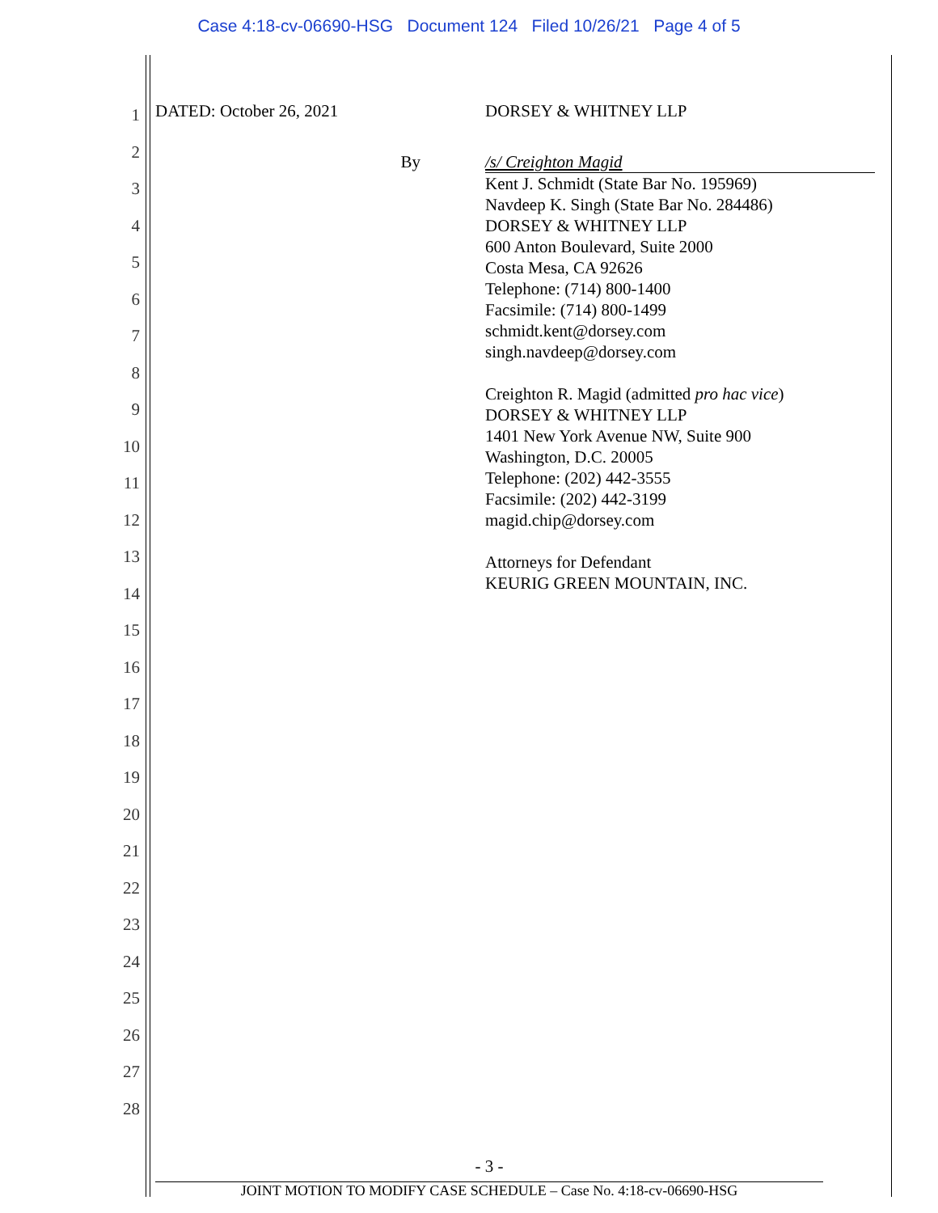Case 4:18-cv-06690-HSG Document 124 Filed 10/26/21 Page 4 of 5
1
2
3
4
5
6
7
8
9
10
11
12
13
14
15
16
17
18
19
20
21
22
23
24
25
26
27
28
DATED: October 26, 2021 DORSEY & WHITNEY LLP
By /s/ Creighton Magid
Kent J. Schmidt (State Bar No. 195969)
Navdeep K. Singh (State Bar No. 284486)
DORSEY & WHITNEY LLP
600 Anton Boulevard, Suite 2000
Costa Mesa, CA 92626
Telephone: (714) 800-1400
Facsimile: (714) 800-1499
schmidt.kent@dorsey.com
singh.navdeep@dorsey.com
Creighton R. Magid (admitted pro hac vice)
DORSEY & WHITNEY LLP
1401 New York Avenue NW, Suite 900
Washington, D.C. 20005
Telephone: (202) 442-3555
Facsimile: (202) 442-3199
magid.chip@dorsey.com
Attorneys for Defendant
KEURIG GREEN MOUNTAIN, INC.
- 3 -
JOINT MOTION TO MODIFY CASE SCHEDULE – Case No. 4:18-cv-06690-HSG